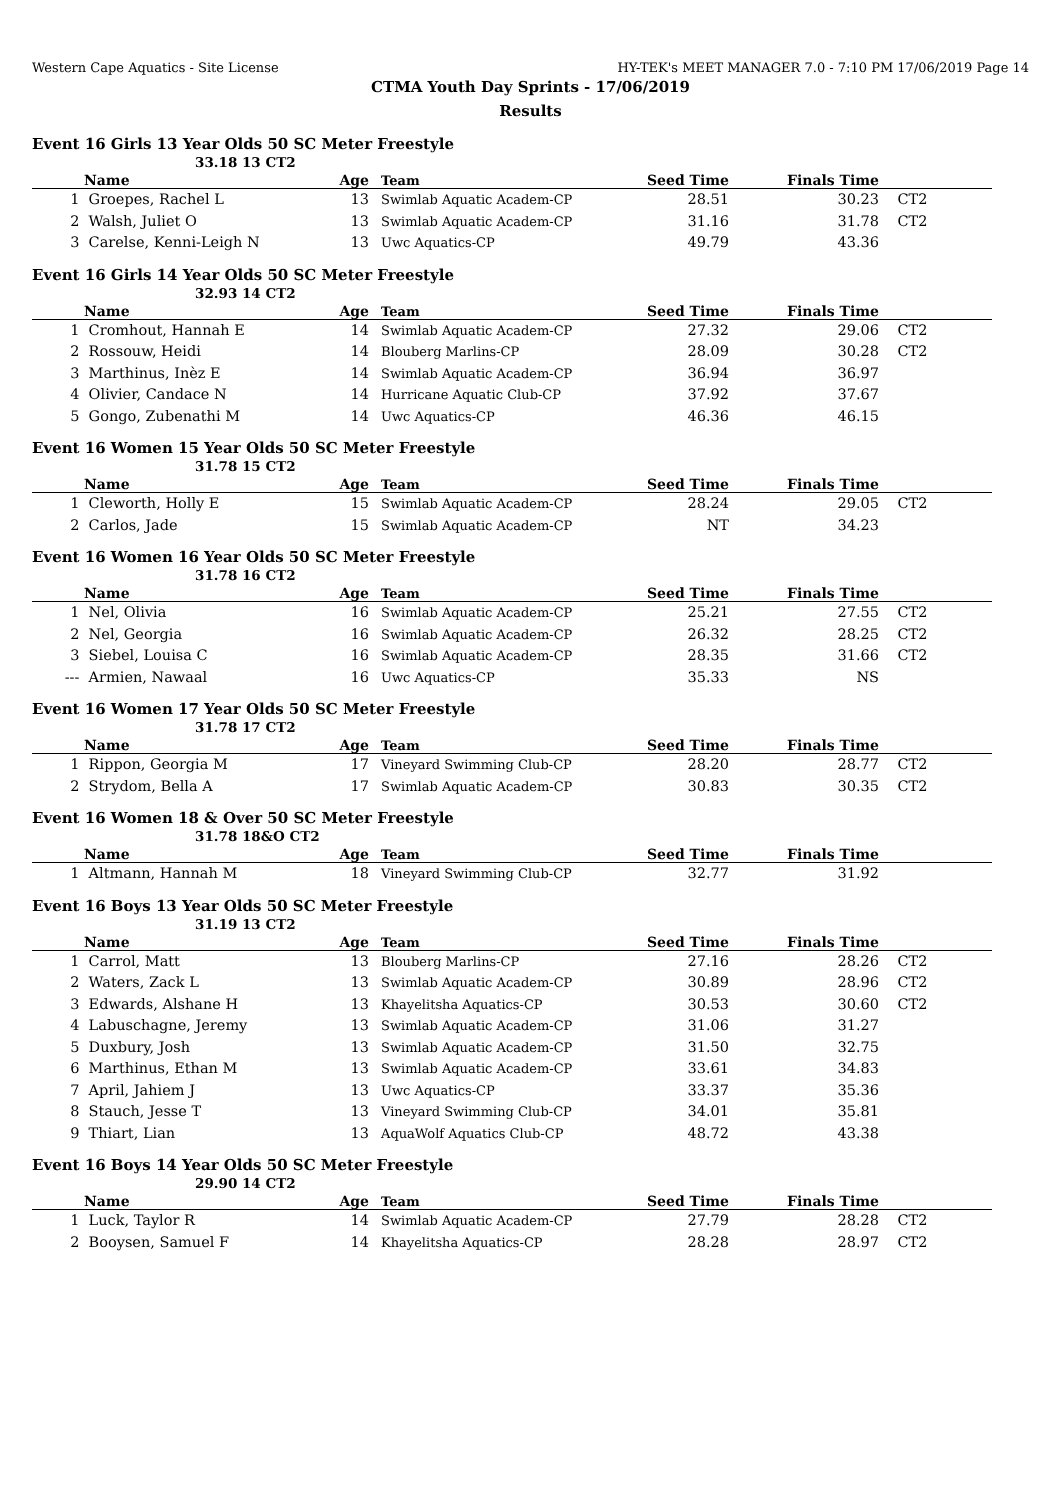Western Cape Aquatics - Site License HY-TEK's MEET MANAGER 7.0 - 7:10 PM 17/06/2019 Page 14
CTMA Youth Day Sprints - 17/06/2019
Results
Event 16 Girls 13 Year Olds 50 SC Meter Freestyle
33.18 13 CT2
| | Name | Age | Team | Seed Time | Finals Time | |
| --- | --- | --- | --- | --- | --- | --- |
| 1 | Groepes, Rachel L | 13 | Swimlab Aquatic Academ-CP | 28.51 | 30.23 | CT2 |
| 2 | Walsh, Juliet O | 13 | Swimlab Aquatic Academ-CP | 31.16 | 31.78 | CT2 |
| 3 | Carelse, Kenni-Leigh N | 13 | Uwc Aquatics-CP | 49.79 | 43.36 | |
Event 16 Girls 14 Year Olds 50 SC Meter Freestyle
32.93 14 CT2
| | Name | Age | Team | Seed Time | Finals Time | |
| --- | --- | --- | --- | --- | --- | --- |
| 1 | Cromhout, Hannah E | 14 | Swimlab Aquatic Academ-CP | 27.32 | 29.06 | CT2 |
| 2 | Rossouw, Heidi | 14 | Blouberg Marlins-CP | 28.09 | 30.28 | CT2 |
| 3 | Marthinus, Inèz E | 14 | Swimlab Aquatic Academ-CP | 36.94 | 36.97 | |
| 4 | Olivier, Candace N | 14 | Hurricane Aquatic Club-CP | 37.92 | 37.67 | |
| 5 | Gongo, Zubenathi M | 14 | Uwc Aquatics-CP | 46.36 | 46.15 | |
Event 16 Women 15 Year Olds 50 SC Meter Freestyle
31.78 15 CT2
| | Name | Age | Team | Seed Time | Finals Time | |
| --- | --- | --- | --- | --- | --- | --- |
| 1 | Cleworth, Holly E | 15 | Swimlab Aquatic Academ-CP | 28.24 | 29.05 | CT2 |
| 2 | Carlos, Jade | 15 | Swimlab Aquatic Academ-CP | NT | 34.23 | |
Event 16 Women 16 Year Olds 50 SC Meter Freestyle
31.78 16 CT2
| | Name | Age | Team | Seed Time | Finals Time | |
| --- | --- | --- | --- | --- | --- | --- |
| 1 | Nel, Olivia | 16 | Swimlab Aquatic Academ-CP | 25.21 | 27.55 | CT2 |
| 2 | Nel, Georgia | 16 | Swimlab Aquatic Academ-CP | 26.32 | 28.25 | CT2 |
| 3 | Siebel, Louisa C | 16 | Swimlab Aquatic Academ-CP | 28.35 | 31.66 | CT2 |
| --- | Armien, Nawaal | 16 | Uwc Aquatics-CP | 35.33 | NS | |
Event 16 Women 17 Year Olds 50 SC Meter Freestyle
31.78 17 CT2
| | Name | Age | Team | Seed Time | Finals Time | |
| --- | --- | --- | --- | --- | --- | --- |
| 1 | Rippon, Georgia M | 17 | Vineyard Swimming Club-CP | 28.20 | 28.77 | CT2 |
| 2 | Strydom, Bella A | 17 | Swimlab Aquatic Academ-CP | 30.83 | 30.35 | CT2 |
Event 16 Women 18 & Over 50 SC Meter Freestyle
31.78 18&O CT2
| | Name | Age | Team | Seed Time | Finals Time | |
| --- | --- | --- | --- | --- | --- | --- |
| 1 | Altmann, Hannah M | 18 | Vineyard Swimming Club-CP | 32.77 | 31.92 | |
Event 16 Boys 13 Year Olds 50 SC Meter Freestyle
31.19 13 CT2
| | Name | Age | Team | Seed Time | Finals Time | |
| --- | --- | --- | --- | --- | --- | --- |
| 1 | Carrol, Matt | 13 | Blouberg Marlins-CP | 27.16 | 28.26 | CT2 |
| 2 | Waters, Zack L | 13 | Swimlab Aquatic Academ-CP | 30.89 | 28.96 | CT2 |
| 3 | Edwards, Alshane H | 13 | Khayelitsha Aquatics-CP | 30.53 | 30.60 | CT2 |
| 4 | Labuschagne, Jeremy | 13 | Swimlab Aquatic Academ-CP | 31.06 | 31.27 | |
| 5 | Duxbury, Josh | 13 | Swimlab Aquatic Academ-CP | 31.50 | 32.75 | |
| 6 | Marthinus, Ethan M | 13 | Swimlab Aquatic Academ-CP | 33.61 | 34.83 | |
| 7 | April, Jahiem J | 13 | Uwc Aquatics-CP | 33.37 | 35.36 | |
| 8 | Stauch, Jesse T | 13 | Vineyard Swimming Club-CP | 34.01 | 35.81 | |
| 9 | Thiart, Lian | 13 | AquaWolf Aquatics Club-CP | 48.72 | 43.38 | |
Event 16 Boys 14 Year Olds 50 SC Meter Freestyle
29.90 14 CT2
| | Name | Age | Team | Seed Time | Finals Time | |
| --- | --- | --- | --- | --- | --- | --- |
| 1 | Luck, Taylor R | 14 | Swimlab Aquatic Academ-CP | 27.79 | 28.28 | CT2 |
| 2 | Booysen, Samuel F | 14 | Khayelitsha Aquatics-CP | 28.28 | 28.97 | CT2 |